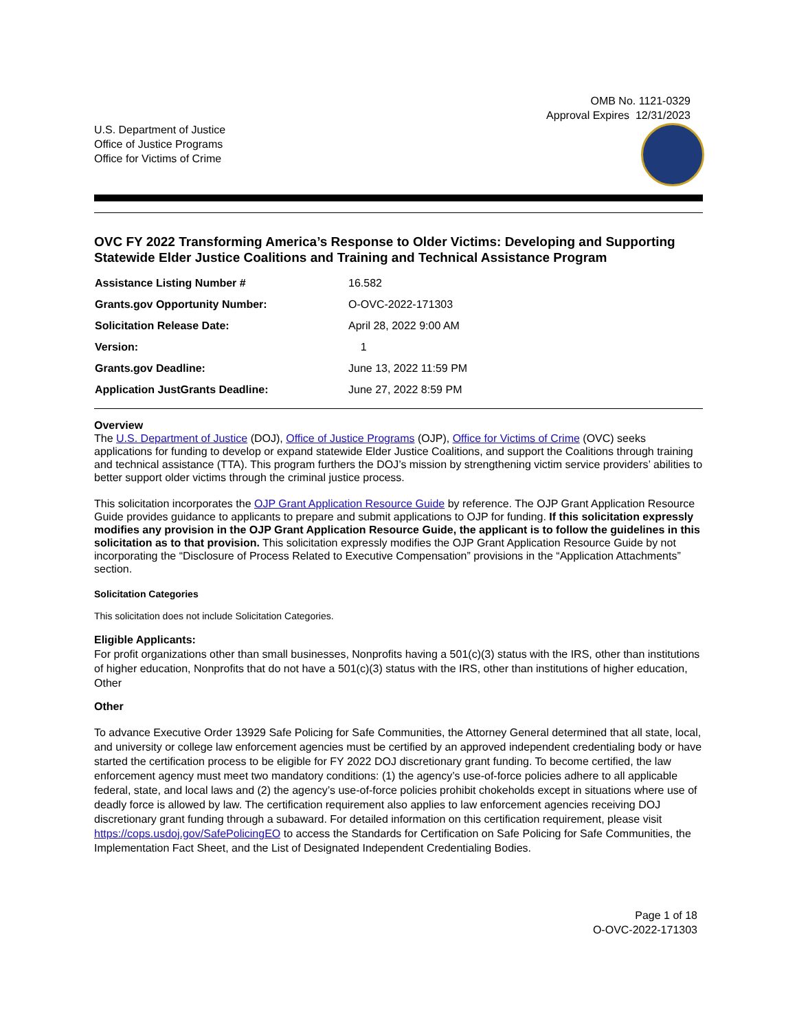OMB No. 1121-0329
Approval Expires 12/31/2023
U.S. Department of Justice
Office of Justice Programs
Office for Victims of Crime
OVC FY 2022 Transforming America’s Response to Older Victims: Developing and Supporting Statewide Elder Justice Coalitions and Training and Technical Assistance Program
| Assistance Listing Number # | 16.582 |
| Grants.gov Opportunity Number: | O-OVC-2022-171303 |
| Solicitation Release Date: | April 28, 2022 9:00 AM |
| Version: | 1 |
| Grants.gov Deadline: | June 13, 2022 11:59 PM |
| Application JustGrants Deadline: | June 27, 2022 8:59 PM |
Overview
The U.S. Department of Justice (DOJ), Office of Justice Programs (OJP), Office for Victims of Crime (OVC) seeks applications for funding to develop or expand statewide Elder Justice Coalitions, and support the Coalitions through training and technical assistance (TTA). This program furthers the DOJ’s mission by strengthening victim service providers’ abilities to better support older victims through the criminal justice process.
This solicitation incorporates the OJP Grant Application Resource Guide by reference. The OJP Grant Application Resource Guide provides guidance to applicants to prepare and submit applications to OJP for funding. If this solicitation expressly modifies any provision in the OJP Grant Application Resource Guide, the applicant is to follow the guidelines in this solicitation as to that provision. This solicitation expressly modifies the OJP Grant Application Resource Guide by not incorporating the “Disclosure of Process Related to Executive Compensation” provisions in the “Application Attachments” section.
Solicitation Categories
This solicitation does not include Solicitation Categories.
Eligible Applicants:
For profit organizations other than small businesses, Nonprofits having a 501(c)(3) status with the IRS, other than institutions of higher education, Nonprofits that do not have a 501(c)(3) status with the IRS, other than institutions of higher education, Other
Other
To advance Executive Order 13929 Safe Policing for Safe Communities, the Attorney General determined that all state, local, and university or college law enforcement agencies must be certified by an approved independent credentialing body or have started the certification process to be eligible for FY 2022 DOJ discretionary grant funding. To become certified, the law enforcement agency must meet two mandatory conditions: (1) the agency’s use-of-force policies adhere to all applicable federal, state, and local laws and (2) the agency’s use-of-force policies prohibit chokeholds except in situations where use of deadly force is allowed by law. The certification requirement also applies to law enforcement agencies receiving DOJ discretionary grant funding through a subaward. For detailed information on this certification requirement, please visit https://cops.usdoj.gov/SafePolicingEO to access the Standards for Certification on Safe Policing for Safe Communities, the Implementation Fact Sheet, and the List of Designated Independent Credentialing Bodies.
Page 1 of 18
O-OVC-2022-171303